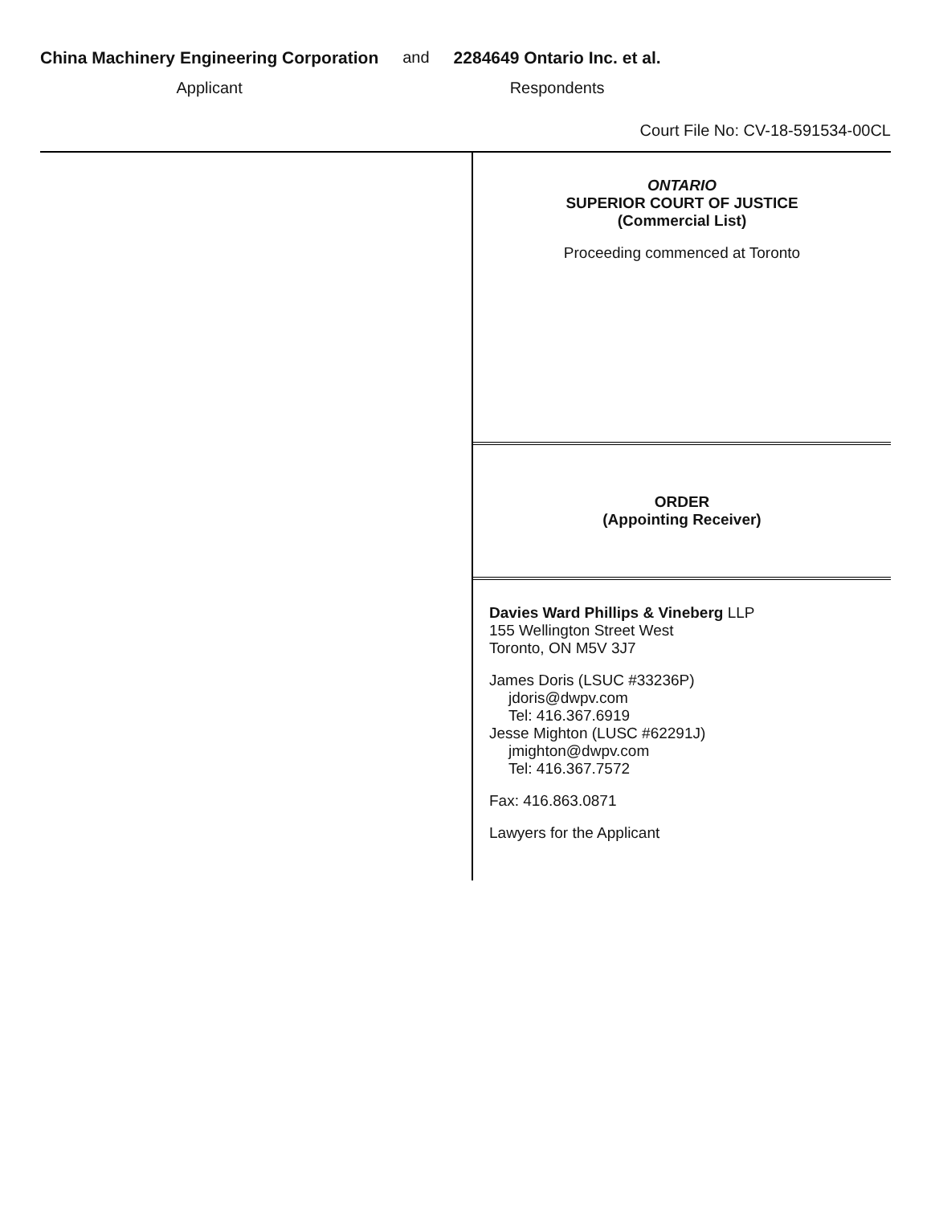China Machinery Engineering Corporation
Applicant
and 2284649 Ontario Inc. et al.
Respondents
Court File No: CV-18-591534-00CL
ONTARIO
SUPERIOR COURT OF JUSTICE
(Commercial List)
Proceeding commenced at Toronto
ORDER
(Appointing Receiver)
Davies Ward Phillips & Vineberg LLP
155 Wellington Street West
Toronto, ON M5V 3J7
James Doris (LSUC #33236P)
jdoris@dwpv.com
Tel: 416.367.6919
Jesse Mighton (LUSC #62291J)
jmighton@dwpv.com
Tel: 416.367.7572
Fax: 416.863.0871
Lawyers for the Applicant